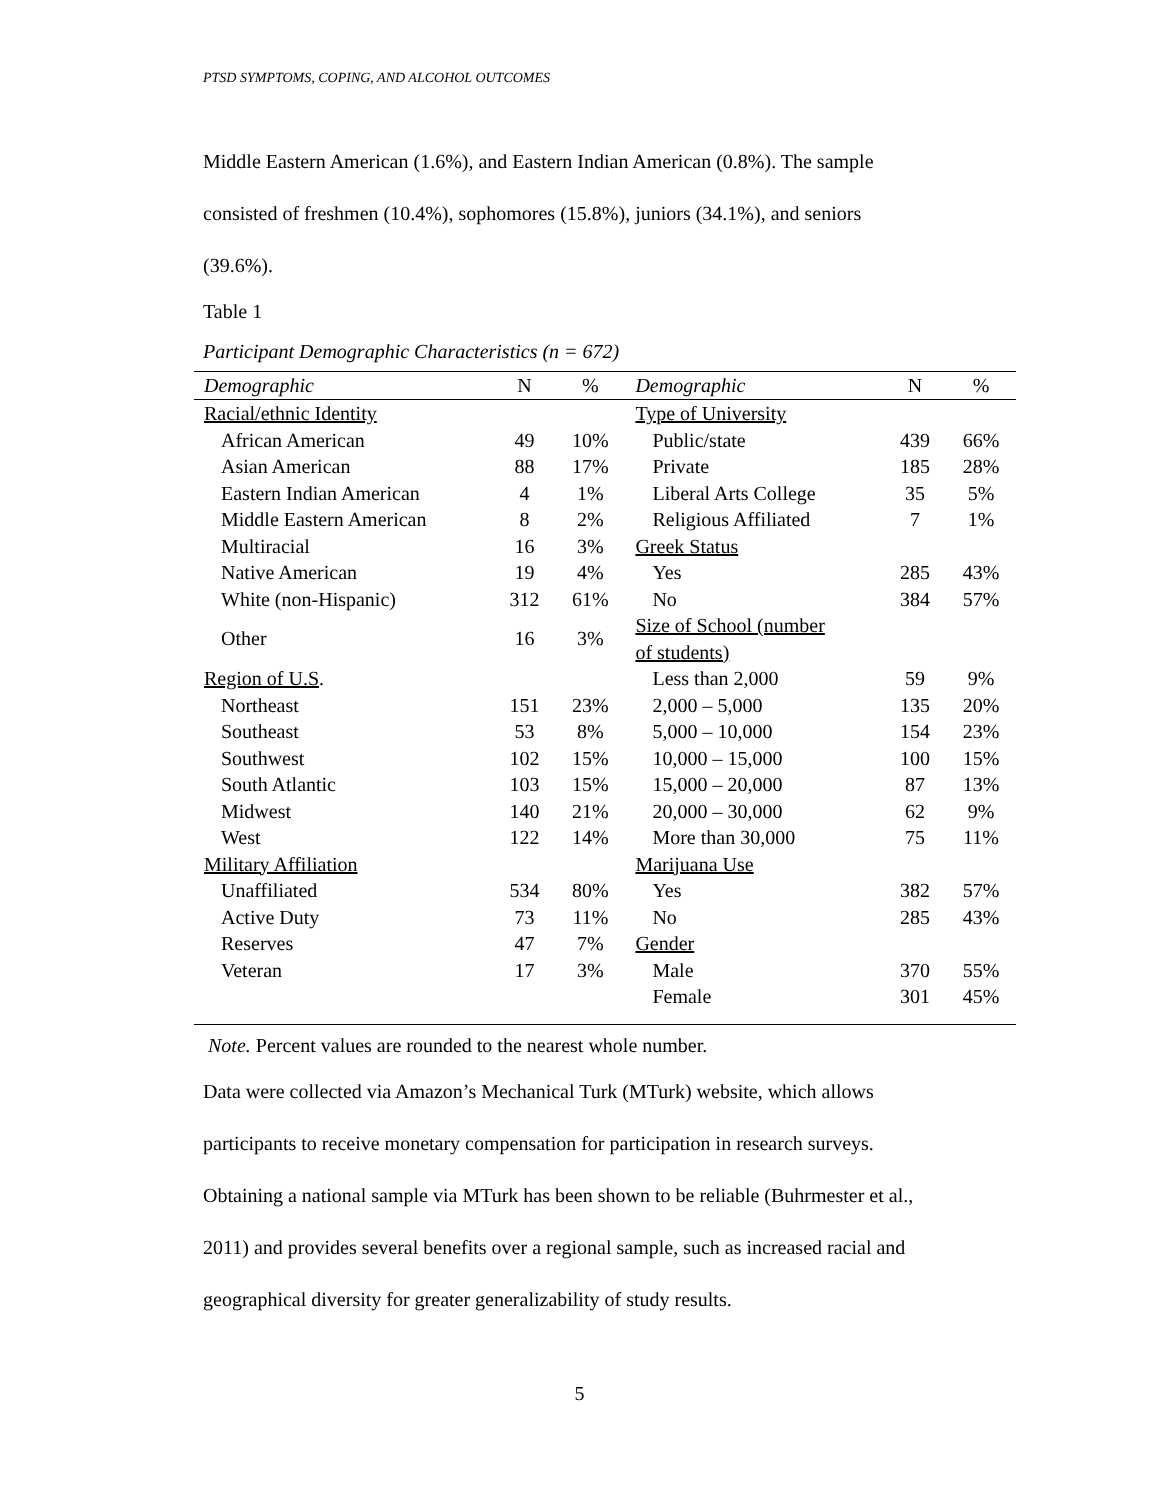PTSD SYMPTOMS, COPING, AND ALCOHOL OUTCOMES
Middle Eastern American (1.6%), and Eastern Indian American (0.8%). The sample
consisted of freshmen (10.4%), sophomores (15.8%), juniors (34.1%), and seniors
(39.6%).
Table 1
Participant Demographic Characteristics (n = 672)
| Demographic | N | % | Demographic | N | % |
| --- | --- | --- | --- | --- | --- |
| Racial/ethnic Identity | | | Type of University | | |
| African American | 49 | 10% | Public/state | 439 | 66% |
| Asian American | 88 | 17% | Private | 185 | 28% |
| Eastern Indian American | 4 | 1% | Liberal Arts College | 35 | 5% |
| Middle Eastern American | 8 | 2% | Religious Affiliated | 7 | 1% |
| Multiracial | 16 | 3% | Greek Status | | |
| Native American | 19 | 4% | Yes | 285 | 43% |
| White (non-Hispanic) | 312 | 61% | No | 384 | 57% |
| Other | 16 | 3% | Size of School (number of students) | | |
| Region of U.S . | | | Less than 2,000 | 59 | 9% |
| Northeast | 151 | 23% | 2,000 – 5,000 | 135 | 20% |
| Southeast | 53 | 8% | 5,000 – 10,000 | 154 | 23% |
| Southwest | 102 | 15% | 10,000 – 15,000 | 100 | 15% |
| South Atlantic | 103 | 15% | 15,000 – 20,000 | 87 | 13% |
| Midwest | 140 | 21% | 20,000 – 30,000 | 62 | 9% |
| West | 122 | 14% | More than 30,000 | 75 | 11% |
| Military Affiliation | | | Marijuana Use | | |
| Unaffiliated | 534 | 80% | Yes | 382 | 57% |
| Active Duty | 73 | 11% | No | 285 | 43% |
| Reserves | 47 | 7% | Gender | | |
| Veteran | 17 | 3% | Male | 370 | 55% |
| | | | Female | 301 | 45% |
Note. Percent values are rounded to the nearest whole number.
Data were collected via Amazon’s Mechanical Turk (MTurk) website, which allows
participants to receive monetary compensation for participation in research surveys.
Obtaining a national sample via MTurk has been shown to be reliable (Buhrmester et al.,
2011) and provides several benefits over a regional sample, such as increased racial and
geographical diversity for greater generalizability of study results.
5